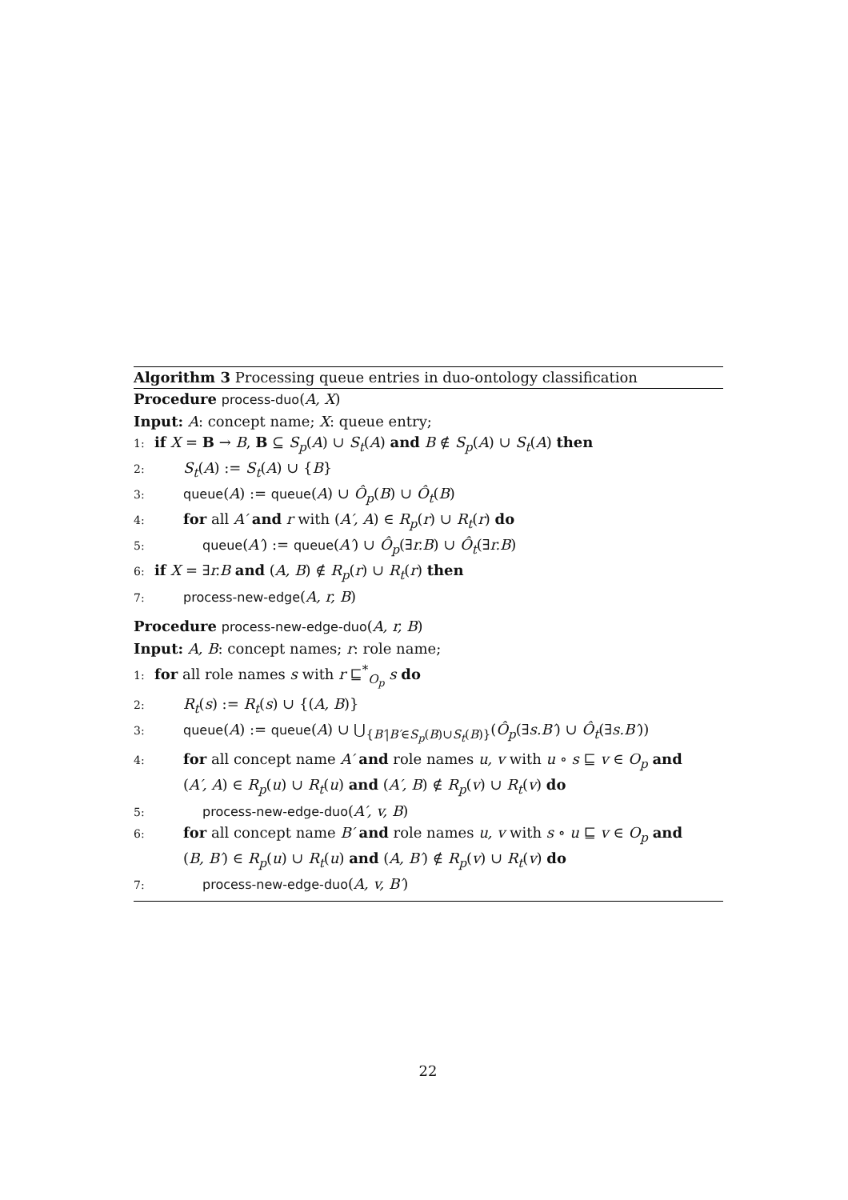Algorithm 3 Processing queue entries in duo-ontology classification
Procedure process-duo(A, X)
Input: A: concept name; X: queue entry;
1: if X = B → B, B ⊆ S<sub>p</sub>(A) ∪ S<sub>t</sub>(A) and B ∉ S<sub>p</sub>(A) ∪ S<sub>t</sub>(A) then
2: S<sub>t</sub>(A) := S<sub>t</sub>(A) ∪ {B}
3: queue(A) := queue(A) ∪ Ô<sub>p</sub>(B) ∪ Ô<sub>t</sub>(B)
4: for all A′ and r with (A′, A) ∈ R<sub>p</sub>(r) ∪ R<sub>t</sub>(r) do
5: queue(A′) := queue(A′) ∪ Ô<sub>p</sub>(∃r.B) ∪ Ô<sub>t</sub>(∃r.B)
6: if X = ∃r.B and (A, B) ∉ R<sub>p</sub>(r) ∪ R<sub>t</sub>(r) then
7: process-new-edge(A, r, B)
Procedure process-new-edge-duo(A, r, B)
Input: A, B: concept names; r: role name;
1: for all role names s with r ⊑<sup>*</sup><sub>O<sub>p</sub></sub> s do
2: R<sub>t</sub>(s) := R<sub>t</sub>(s) ∪ {(A, B)}
3: queue(A) := queue(A) ∪ ⋃<sub>{B′|B′∈S<sub>p</sub>(B)∪S<sub>t</sub>(B)}</sub>(Ô<sub>p</sub>(∃s.B′) ∪ Ô<sub>t</sub>(∃s.B′))
4: for all concept name A′ and role names u, v with u ∘ s ⊑ v ∈ O<sub>p</sub> and
(A′, A) ∈ R<sub>p</sub>(u) ∪ R<sub>t</sub>(u) and (A′, B) ∉ R<sub>p</sub>(v) ∪ R<sub>t</sub>(v) do
5: process-new-edge-duo(A′, v, B)
6: for all concept name B′ and role names u, v with s ∘ u ⊑ v ∈ O<sub>p</sub> and
(B, B′) ∈ R<sub>p</sub>(u) ∪ R<sub>t</sub>(u) and (A, B′) ∉ R<sub>p</sub>(v) ∪ R<sub>t</sub>(v) do
7: process-new-edge-duo(A, v, B′)
22